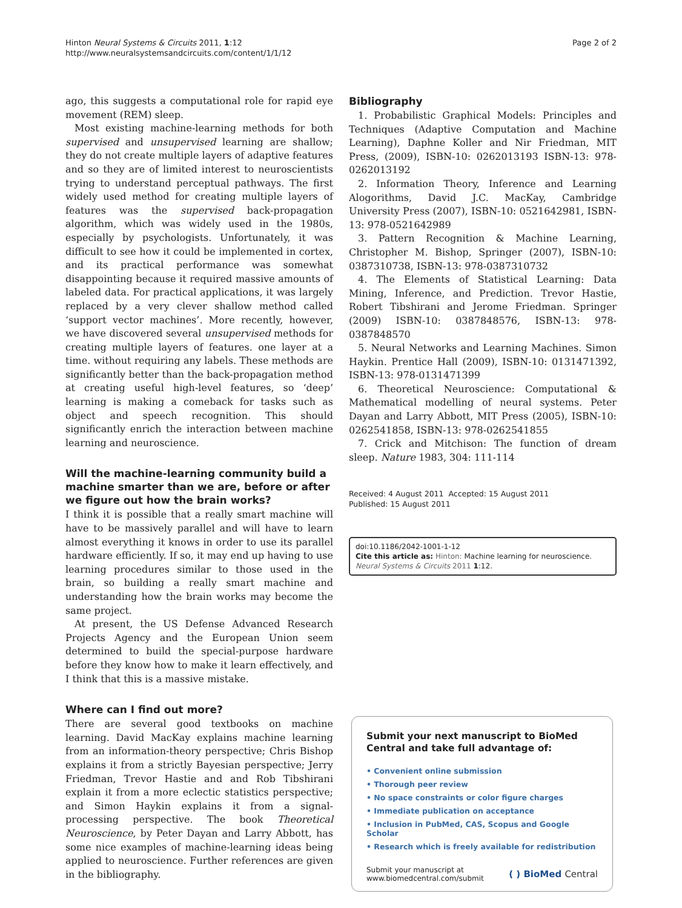Hinton Neural Systems & Circuits 2011, 1:12
http://www.neuralsystemsandcircuits.com/content/1/1/12
Page 2 of 2
ago, this suggests a computational role for rapid eye movement (REM) sleep.
Most existing machine-learning methods for both supervised and unsupervised learning are shallow; they do not create multiple layers of adaptive features and so they are of limited interest to neuroscientists trying to understand perceptual pathways. The first widely used method for creating multiple layers of features was the supervised back-propagation algorithm, which was widely used in the 1980s, especially by psychologists. Unfortunately, it was difficult to see how it could be implemented in cortex, and its practical performance was somewhat disappointing because it required massive amounts of labeled data. For practical applications, it was largely replaced by a very clever shallow method called ‘support vector machines’. More recently, however, we have discovered several unsupervised methods for creating multiple layers of features. one layer at a time. without requiring any labels. These methods are significantly better than the back-propagation method at creating useful high-level features, so ‘deep’ learning is making a comeback for tasks such as object and speech recognition. This should significantly enrich the interaction between machine learning and neuroscience.
Will the machine-learning community build a machine smarter than we are, before or after we figure out how the brain works?
I think it is possible that a really smart machine will have to be massively parallel and will have to learn almost everything it knows in order to use its parallel hardware efficiently. If so, it may end up having to use learning procedures similar to those used in the brain, so building a really smart machine and understanding how the brain works may become the same project.
At present, the US Defense Advanced Research Projects Agency and the European Union seem determined to build the special-purpose hardware before they know how to make it learn effectively, and I think that this is a massive mistake.
Where can I find out more?
There are several good textbooks on machine learning. David MacKay explains machine learning from an information-theory perspective; Chris Bishop explains it from a strictly Bayesian perspective; Jerry Friedman, Trevor Hastie and and Rob Tibshirani explain it from a more eclectic statistics perspective; and Simon Haykin explains it from a signal-processing perspective. The book Theoretical Neuroscience, by Peter Dayan and Larry Abbott, has some nice examples of machine-learning ideas being applied to neuroscience. Further references are given in the bibliography.
Bibliography
1. Probabilistic Graphical Models: Principles and Techniques (Adaptive Computation and Machine Learning), Daphne Koller and Nir Friedman, MIT Press, (2009), ISBN-10: 0262013193 ISBN-13: 978-0262013192
2. Information Theory, Inference and Learning Alogorithms, David J.C. MacKay, Cambridge University Press (2007), ISBN-10: 0521642981, ISBN-13: 978-0521642989
3. Pattern Recognition & Machine Learning, Christopher M. Bishop, Springer (2007), ISBN-10: 0387310738, ISBN-13: 978-0387310732
4. The Elements of Statistical Learning: Data Mining, Inference, and Prediction. Trevor Hastie, Robert Tibshirani and Jerome Friedman. Springer (2009) ISBN-10: 0387848576, ISBN-13: 978-0387848570
5. Neural Networks and Learning Machines. Simon Haykin. Prentice Hall (2009), ISBN-10: 0131471392, ISBN-13: 978-0131471399
6. Theoretical Neuroscience: Computational & Mathematical modelling of neural systems. Peter Dayan and Larry Abbott, MIT Press (2005), ISBN-10: 0262541858, ISBN-13: 978-0262541855
7. Crick and Mitchison: The function of dream sleep. Nature 1983, 304: 111-114
Received: 4 August 2011 Accepted: 15 August 2011
Published: 15 August 2011
doi:10.1186/2042-1001-1-12
Cite this article as: Hinton: Machine learning for neuroscience. Neural Systems & Circuits 2011 1:12.
Submit your next manuscript to BioMed Central and take full advantage of:
• Convenient online submission
• Thorough peer review
• No space constraints or color figure charges
• Immediate publication on acceptance
• Inclusion in PubMed, CAS, Scopus and Google Scholar
• Research which is freely available for redistribution
Submit your manuscript at
www.biomedcentral.com/submit
( ) BioMed Central